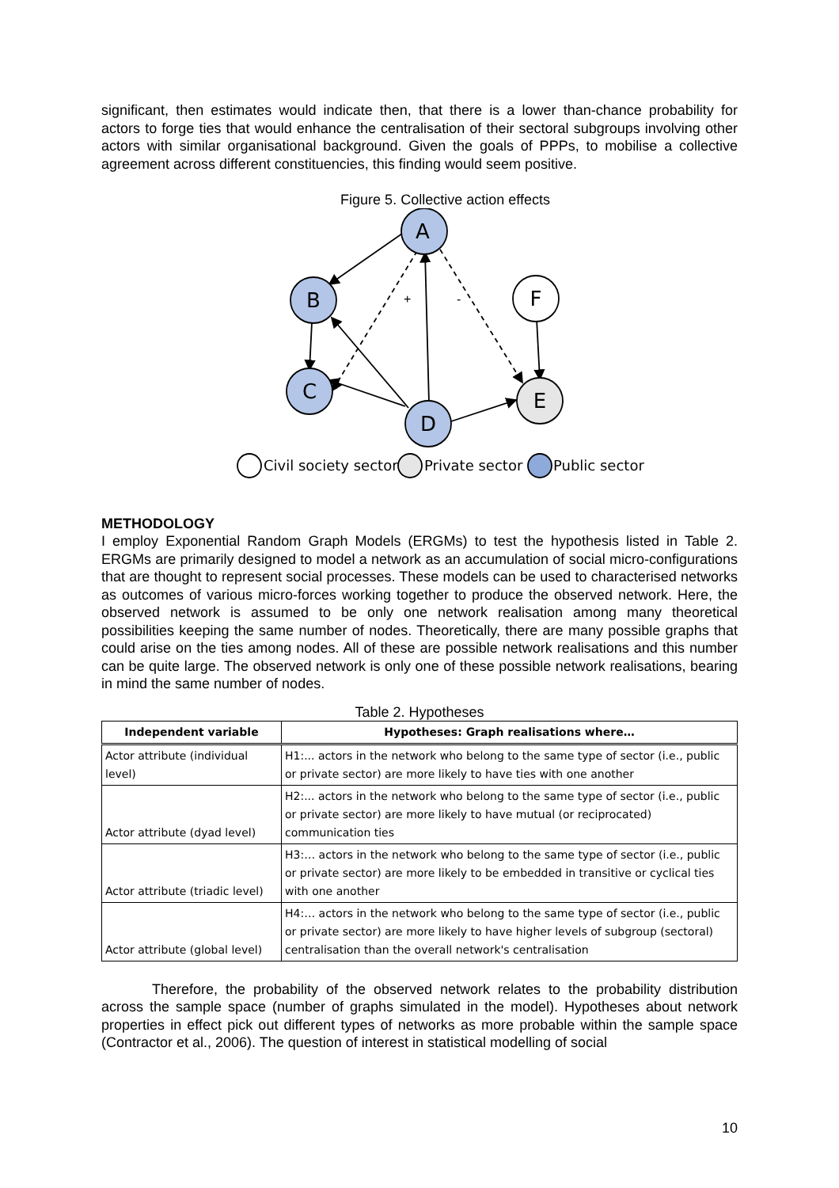significant, then estimates would indicate then, that there is a lower than-chance probability for actors to forge ties that would enhance the centralisation of their sectoral subgroups involving other actors with similar organisational background. Given the goals of PPPs, to mobilise a collective agreement across different constituencies, this finding would seem positive.
Figure 5. Collective action effects
A
B
C
D
F
E
+
-
Civil society sector
Private sector
Public sector
METHODOLOGY
I employ Exponential Random Graph Models (ERGMs) to test the hypothesis listed in Table 2. ERGMs are primarily designed to model a network as an accumulation of social micro-configurations that are thought to represent social processes. These models can be used to characterised networks as outcomes of various micro-forces working together to produce the observed network. Here, the observed network is assumed to be only one network realisation among many theoretical possibilities keeping the same number of nodes. Theoretically, there are many possible graphs that could arise on the ties among nodes. All of these are possible network realisations and this number can be quite large. The observed network is only one of these possible network realisations, bearing in mind the same number of nodes.
Table 2. Hypotheses
| Independent variable | Hypotheses: Graph realisations where… |
| --- | --- |
| Actor attribute (individual level) | H1:... actors in the network who belong to the same type of sector (i.e., public or private sector) are more likely to have ties with one another |
| Actor attribute (dyad level) | H2:... actors in the network who belong to the same type of sector (i.e., public or private sector) are more likely to have mutual (or reciprocated) communication ties |
| Actor attribute (triadic level) | H3:… actors in the network who belong to the same type of sector (i.e., public or private sector) are more likely to be embedded in transitive or cyclical ties with one another |
| Actor attribute (global level) | H4:… actors in the network who belong to the same type of sector (i.e., public or private sector) are more likely to have higher levels of subgroup (sectoral) centralisation than the overall network's centralisation |
Therefore, the probability of the observed network relates to the probability distribution across the sample space (number of graphs simulated in the model). Hypotheses about network properties in effect pick out different types of networks as more probable within the sample space (Contractor et al., 2006). The question of interest in statistical modelling of social
10